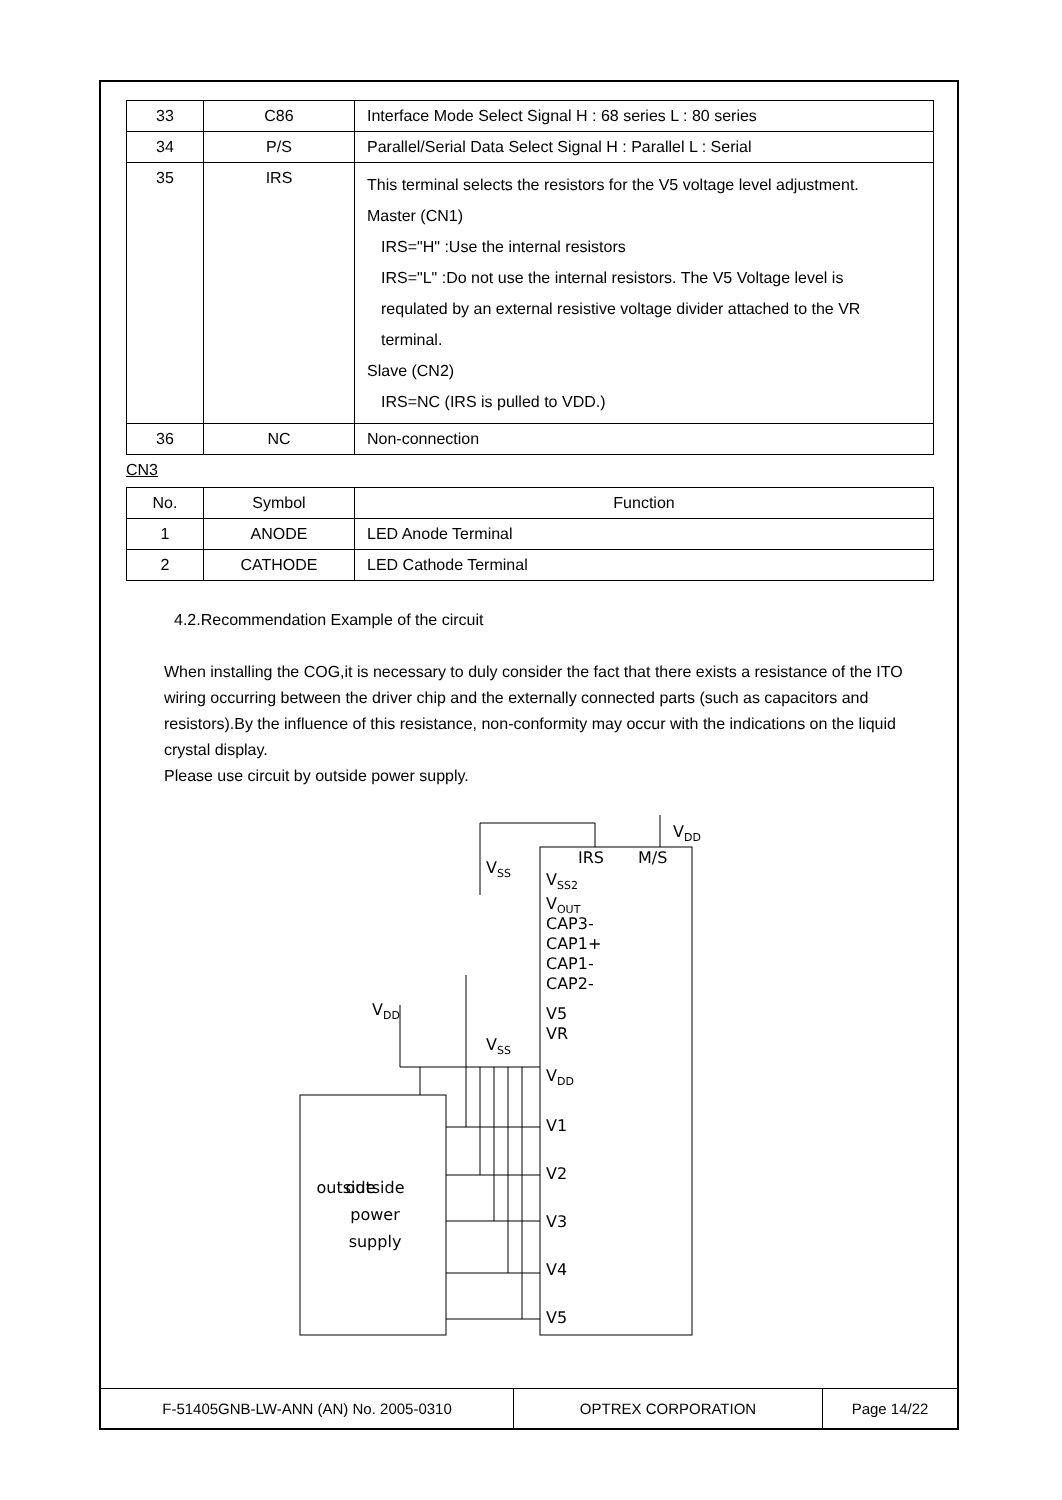| 33 | C86 | Interface Mode Select Signal H : 68 series L : 80 series |
| 34 | P/S | Parallel/Serial Data Select Signal H : Parallel L : Serial |
| 35 | IRS | This terminal selects the resistors for the V5 voltage level adjustment. Master (CN1) IRS="H" :Use the internal resistors IRS="L" :Do not use the internal resistors. The V5 Voltage level is requlated by an external resistive voltage divider attached to the VR terminal. Slave (CN2) IRS=NC (IRS is pulled to VDD.) |
| 36 | NC | Non-connection |
CN3
| No. | Symbol | Function |
| 1 | ANODE | LED Anode Terminal |
| 2 | CATHODE | LED Cathode Terminal |
4.2.Recommendation Example of the circuit
When installing the COG,it is necessary to duly consider the fact that there exists a resistance of the ITO wiring occurring between the driver chip and the externally connected parts (such as capacitors and resistors).By the influence of this resistance, non-conformity may occur with the indications on the liquid crystal display.
Please use circuit by outside power supply.
VDD
VSS
IRS
M/S
VSS2
VOUT
CAP3-
CAP1+
CAP1-
CAP2-
V5
VR
VDD
V1
V2
V3
V4
V5
VDD
VSS
outside
outside
power
supply
| F-51405GNB-LW-ANN (AN) No. 2005-0310 | OPTREX CORPORATION | Page 14/22 |